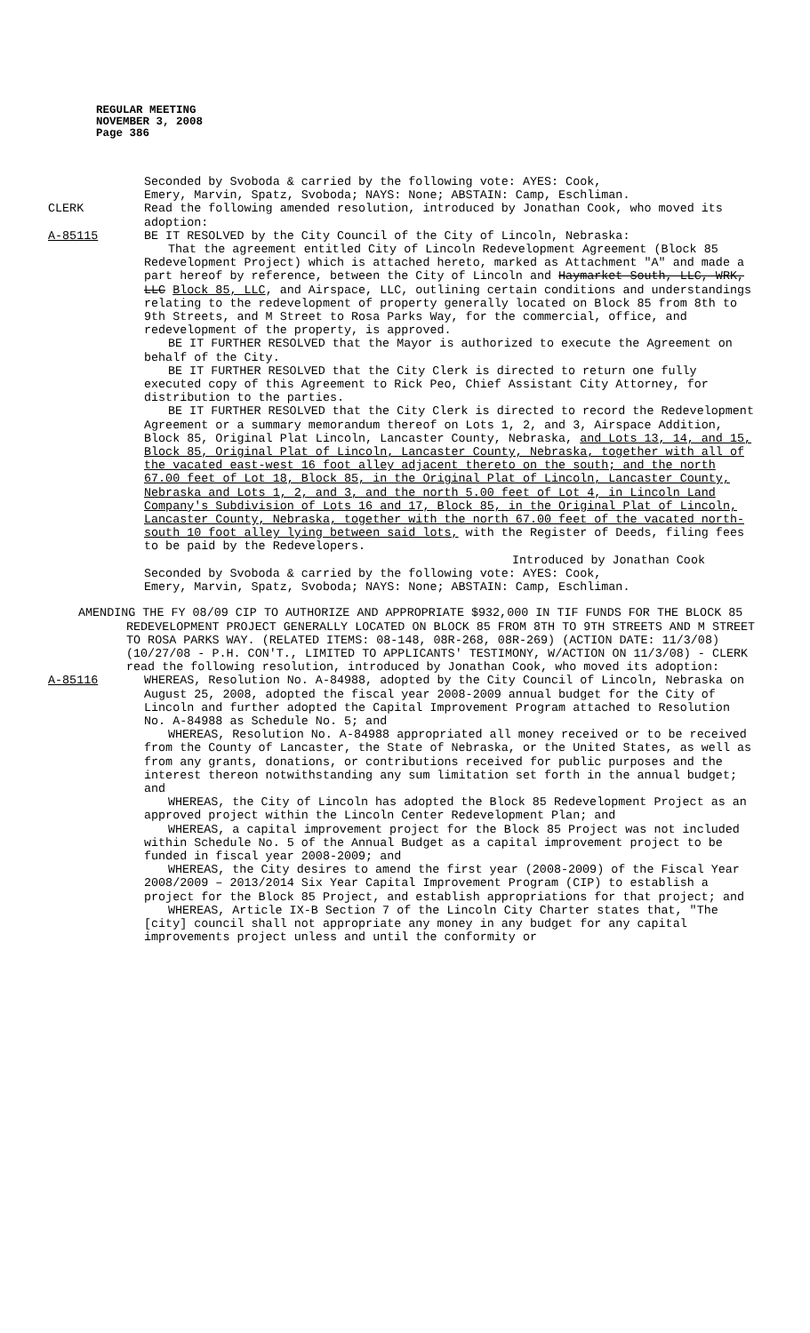REGULAR MEETING
NOVEMBER 3, 2008
Page 386
Seconded by Svoboda & carried by the following vote: AYES: Cook,
Emery, Marvin, Spatz, Svoboda; NAYS: None; ABSTAIN: Camp, Eschliman.
CLERK Read the following amended resolution, introduced by Jonathan Cook, who moved its adoption:
A-85115 BE IT RESOLVED by the City Council of the City of Lincoln, Nebraska:
That the agreement entitled City of Lincoln Redevelopment Agreement (Block 85 Redevelopment Project) which is attached hereto, marked as Attachment "A" and made a part hereof by reference, between the City of Lincoln and Haymarket South, LLC, WRK, LLC Block 85, LLC, and Airspace, LLC, outlining certain conditions and understandings relating to the redevelopment of property generally located on Block 85 from 8th to 9th Streets, and M Street to Rosa Parks Way, for the commercial, office, and redevelopment of the property, is approved.
BE IT FURTHER RESOLVED that the Mayor is authorized to execute the Agreement on behalf of the City.
BE IT FURTHER RESOLVED that the City Clerk is directed to return one fully executed copy of this Agreement to Rick Peo, Chief Assistant City Attorney, for distribution to the parties.
BE IT FURTHER RESOLVED that the City Clerk is directed to record the Redevelopment Agreement or a summary memorandum thereof on Lots 1, 2, and 3, Airspace Addition, Block 85, Original Plat Lincoln, Lancaster County, Nebraska, and Lots 13, 14, and 15, Block 85, Original Plat of Lincoln, Lancaster County, Nebraska, together with all of the vacated east-west 16 foot alley adjacent thereto on the south; and the north 67.00 feet of Lot 18, Block 85, in the Original Plat of Lincoln, Lancaster County, Nebraska and Lots 1, 2, and 3, and the north 5.00 feet of Lot 4, in Lincoln Land Company's Subdivision of Lots 16 and 17, Block 85, in the Original Plat of Lincoln, Lancaster County, Nebraska, together with the north 67.00 feet of the vacated north-south 10 foot alley lying between said lots, with the Register of Deeds, filing fees to be paid by the Redevelopers.
Introduced by Jonathan Cook
Seconded by Svoboda & carried by the following vote: AYES: Cook,
Emery, Marvin, Spatz, Svoboda; NAYS: None; ABSTAIN: Camp, Eschliman.
AMENDING THE FY 08/09 CIP TO AUTHORIZE AND APPROPRIATE $932,000 IN TIF FUNDS FOR THE BLOCK 85 REDEVELOPMENT PROJECT GENERALLY LOCATED ON BLOCK 85 FROM 8TH TO 9TH STREETS AND M STREET TO ROSA PARKS WAY. (RELATED ITEMS: 08-148, 08R-268, 08R-269) (ACTION DATE: 11/3/08) (10/27/08 - P.H. CON'T., LIMITED TO APPLICANTS' TESTIMONY, W/ACTION ON 11/3/08) - CLERK read the following resolution, introduced by Jonathan Cook, who moved its adoption:
A-85116 WHEREAS, Resolution No. A-84988, adopted by the City Council of Lincoln, Nebraska on August 25, 2008, adopted the fiscal year 2008-2009 annual budget for the City of Lincoln and further adopted the Capital Improvement Program attached to Resolution No. A-84988 as Schedule No. 5; and
WHEREAS, Resolution No. A-84988 appropriated all money received or to be received from the County of Lancaster, the State of Nebraska, or the United States, as well as from any grants, donations, or contributions received for public purposes and the interest thereon notwithstanding any sum limitation set forth in the annual budget; and
WHEREAS, the City of Lincoln has adopted the Block 85 Redevelopment Project as an approved project within the Lincoln Center Redevelopment Plan; and
WHEREAS, a capital improvement project for the Block 85 Project was not included within Schedule No. 5 of the Annual Budget as a capital improvement project to be funded in fiscal year 2008-2009; and
WHEREAS, the City desires to amend the first year (2008-2009) of the Fiscal Year 2008/2009 – 2013/2014 Six Year Capital Improvement Program (CIP) to establish a project for the Block 85 Project, and establish appropriations for that project; and
WHEREAS, Article IX-B Section 7 of the Lincoln City Charter states that, "The [city] council shall not appropriate any money in any budget for any capital improvements project unless and until the conformity or